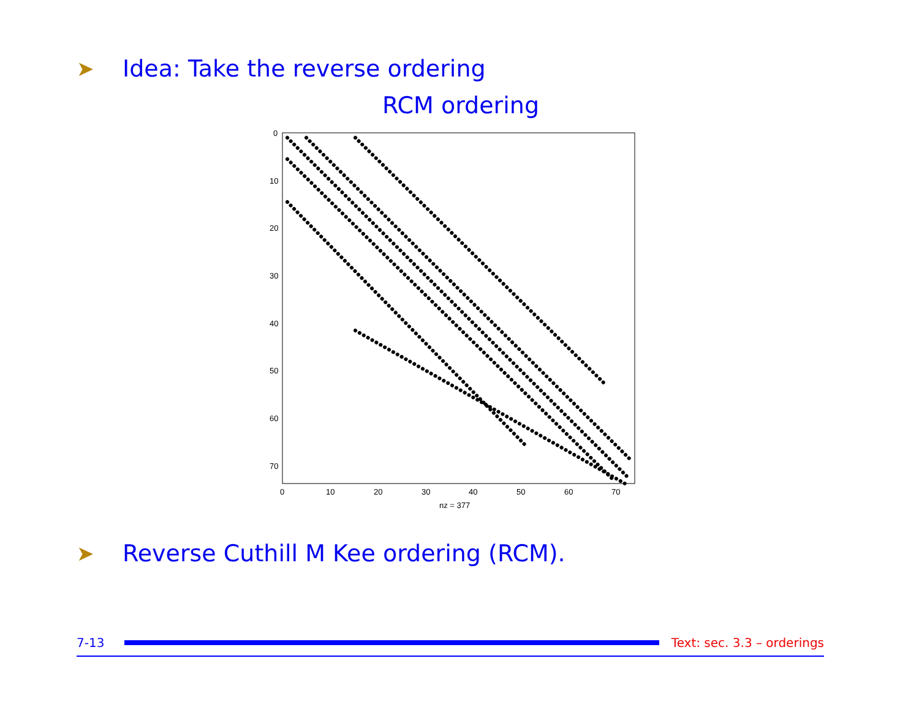➤ Idea: Take the reverse ordering
RCM ordering
0
10
20
30
40
50
60
70
0
10
20
30
40
50
60
70
nz = 377
➤ Reverse Cuthill M Kee ordering (RCM).
7-13 Text: sec. 3.3 – orderings